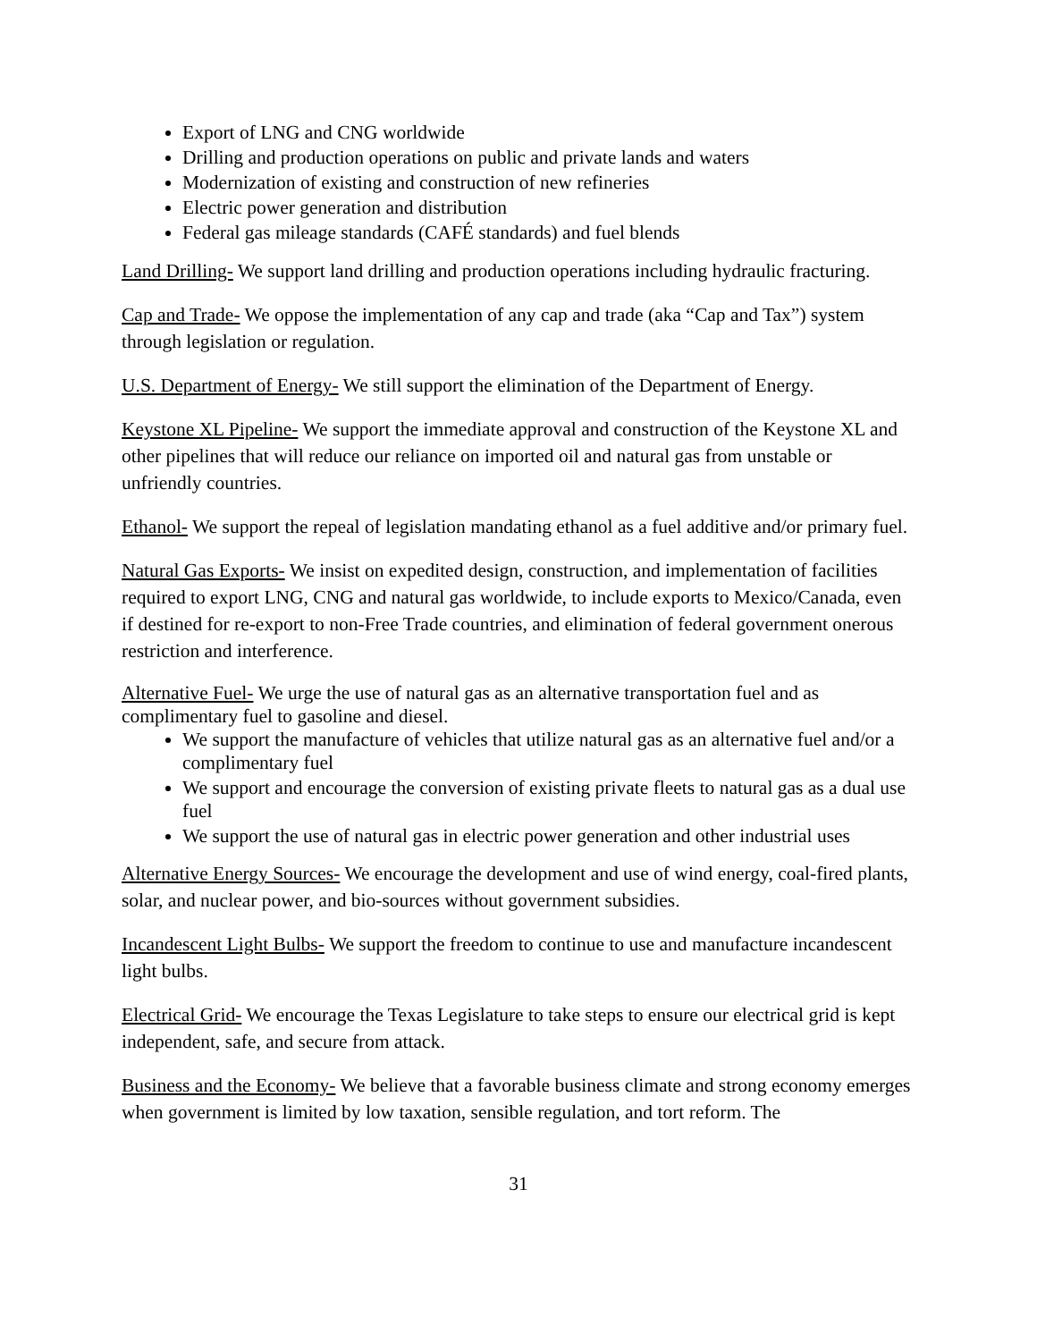Export of LNG and CNG worldwide
Drilling and production operations on public and private lands and waters
Modernization of existing and construction of new refineries
Electric power generation and distribution
Federal gas mileage standards (CAFÉ standards) and fuel blends
Land Drilling- We support land drilling and production operations including hydraulic fracturing.
Cap and Trade- We oppose the implementation of any cap and trade (aka “Cap and Tax”) system through legislation or regulation.
U.S. Department of Energy- We still support the elimination of the Department of Energy.
Keystone XL Pipeline- We support the immediate approval and construction of the Keystone XL and other pipelines that will reduce our reliance on imported oil and natural gas from unstable or unfriendly countries.
Ethanol- We support the repeal of legislation mandating ethanol as a fuel additive and/or primary fuel.
Natural Gas Exports- We insist on expedited design, construction, and implementation of facilities required to export LNG, CNG and natural gas worldwide, to include exports to Mexico/Canada, even if destined for re-export to non-Free Trade countries, and elimination of federal government onerous restriction and interference.
Alternative Fuel- We urge the use of natural gas as an alternative transportation fuel and as complimentary fuel to gasoline and diesel.
We support the manufacture of vehicles that utilize natural gas as an alternative fuel and/or a complimentary fuel
We support and encourage the conversion of existing private fleets to natural gas as a dual use fuel
We support the use of natural gas in electric power generation and other industrial uses
Alternative Energy Sources- We encourage the development and use of wind energy, coal-fired plants, solar, and nuclear power, and bio-sources without government subsidies.
Incandescent Light Bulbs- We support the freedom to continue to use and manufacture incandescent light bulbs.
Electrical Grid- We encourage the Texas Legislature to take steps to ensure our electrical grid is kept independent, safe, and secure from attack.
Business and the Economy- We believe that a favorable business climate and strong economy emerges when government is limited by low taxation, sensible regulation, and tort reform. The
31